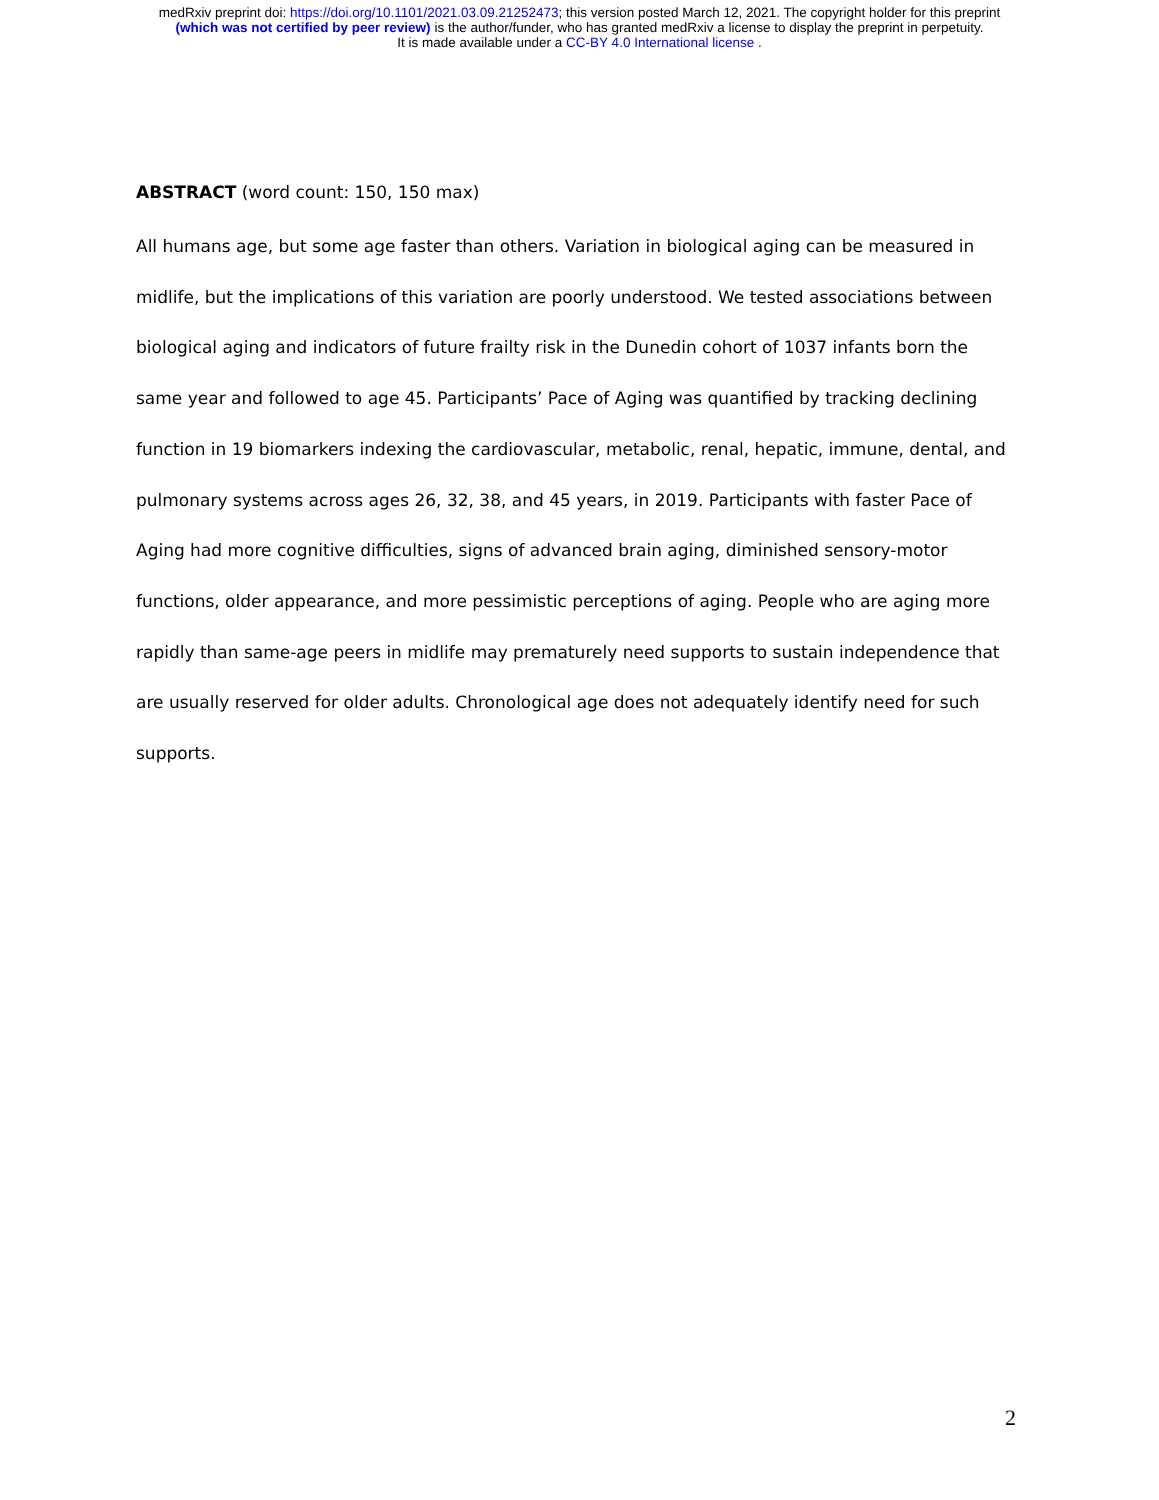medRxiv preprint doi: https://doi.org/10.1101/2021.03.09.21252473; this version posted March 12, 2021. The copyright holder for this preprint
(which was not certified by peer review) is the author/funder, who has granted medRxiv a license to display the preprint in perpetuity.
It is made available under a CC-BY 4.0 International license .
ABSTRACT (word count: 150, 150 max)
All humans age, but some age faster than others. Variation in biological aging can be measured in midlife, but the implications of this variation are poorly understood. We tested associations between biological aging and indicators of future frailty risk in the Dunedin cohort of 1037 infants born the same year and followed to age 45. Participants’ Pace of Aging was quantified by tracking declining function in 19 biomarkers indexing the cardiovascular, metabolic, renal, hepatic, immune, dental, and pulmonary systems across ages 26, 32, 38, and 45 years, in 2019. Participants with faster Pace of Aging had more cognitive difficulties, signs of advanced brain aging, diminished sensory-motor functions, older appearance, and more pessimistic perceptions of aging. People who are aging more rapidly than same-age peers in midlife may prematurely need supports to sustain independence that are usually reserved for older adults. Chronological age does not adequately identify need for such supports.
2